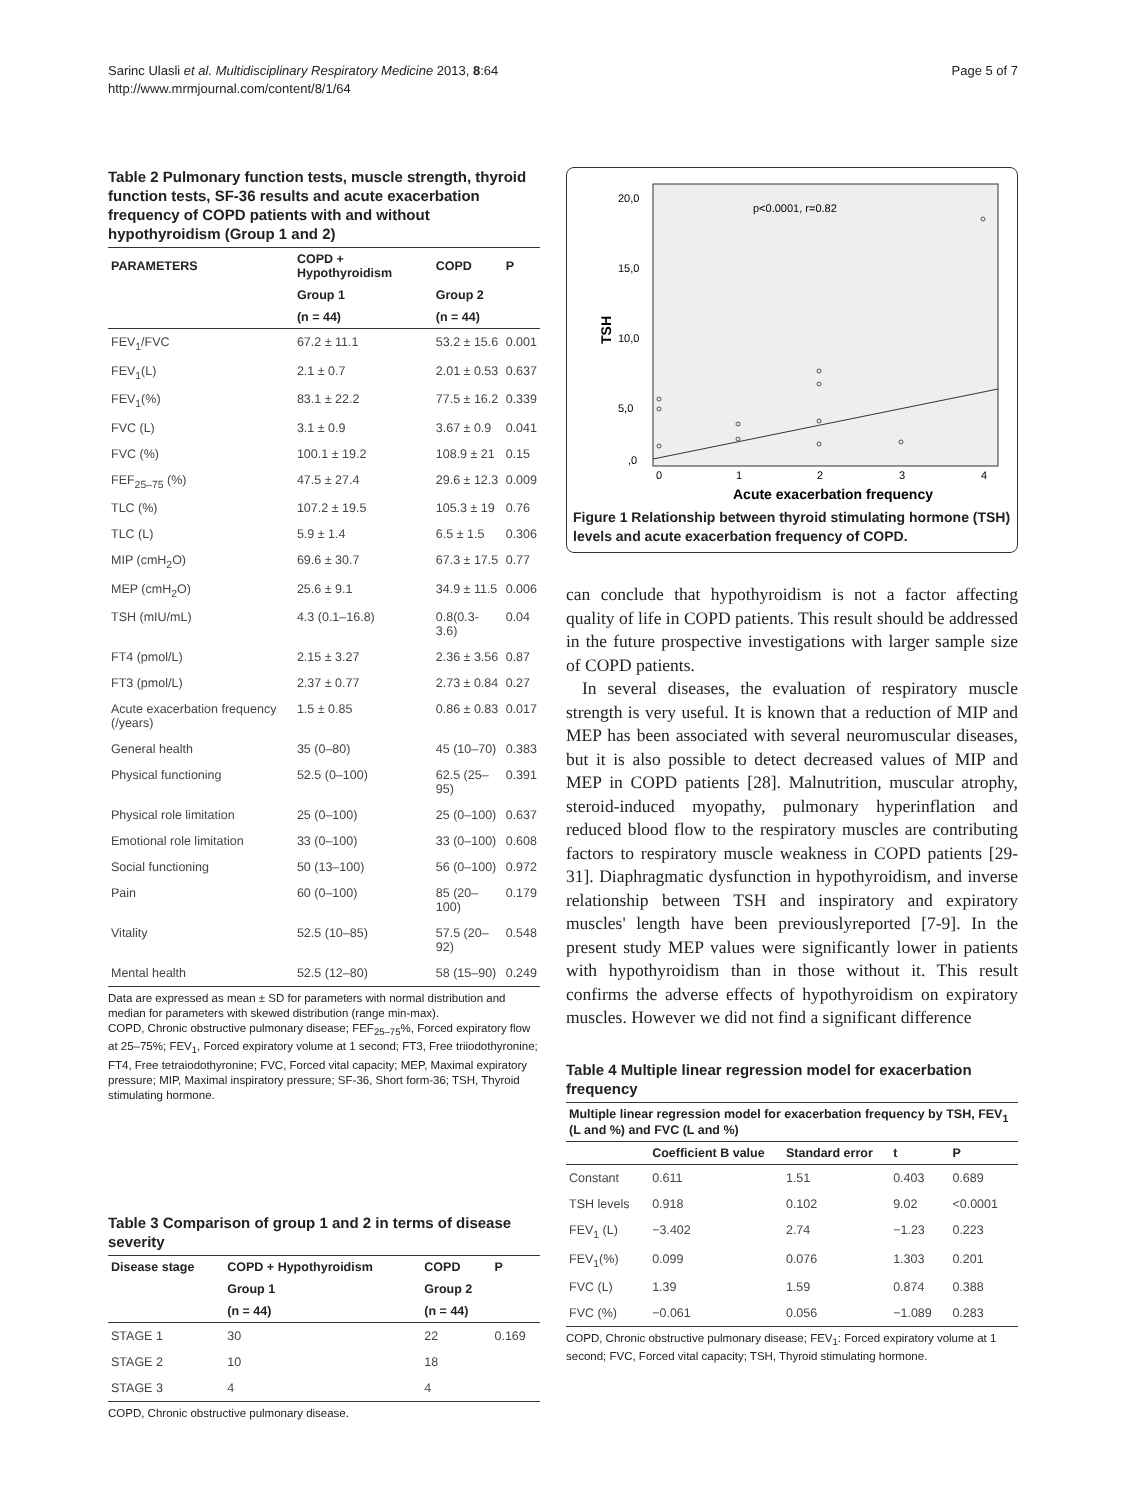Sarinc Ulasli et al. Multidisciplinary Respiratory Medicine 2013, 8:64
http://www.mrmjournal.com/content/8/1/64
Page 5 of 7
Table 2 Pulmonary function tests, muscle strength, thyroid function tests, SF-36 results and acute exacerbation frequency of COPD patients with and without hypothyroidism (Group 1 and 2)
| PARAMETERS | COPD + Hypothyroidism | COPD | P |
| --- | --- | --- | --- |
| | Group 1 | Group 2 | |
| | (n = 44) | (n = 44) | |
| FEV<sub>1</sub>/FVC | 67.2 ± 11.1 | 53.2 ± 15.6 | 0.001 |
| FEV<sub>1</sub>(L) | 2.1 ± 0.7 | 2.01 ± 0.53 | 0.637 |
| FEV<sub>1</sub>(%) | 83.1 ± 22.2 | 77.5 ± 16.2 | 0.339 |
| FVC (L) | 3.1 ± 0.9 | 3.67 ± 0.9 | 0.041 |
| FVC (%) | 100.1 ± 19.2 | 108.9 ± 21 | 0.15 |
| FEF<sub>25–75</sub> (%) | 47.5 ± 27.4 | 29.6 ± 12.3 | 0.009 |
| TLC (%) | 107.2 ± 19.5 | 105.3 ± 19 | 0.76 |
| TLC (L) | 5.9 ± 1.4 | 6.5 ± 1.5 | 0.306 |
| MIP (cmH<sub>2</sub>O) | 69.6 ± 30.7 | 67.3 ± 17.5 | 0.77 |
| MEP (cmH<sub>2</sub>O) | 25.6 ± 9.1 | 34.9 ± 11.5 | 0.006 |
| TSH (mIU/mL) | 4.3 (0.1–16.8) | 0.8(0.3-3.6) | 0.04 |
| FT4 (pmol/L) | 2.15 ± 3.27 | 2.36 ± 3.56 | 0.87 |
| FT3 (pmol/L) | 2.37 ± 0.77 | 2.73 ± 0.84 | 0.27 |
| Acute exacerbation frequency (/years) | 1.5 ± 0.85 | 0.86 ± 0.83 | 0.017 |
| General health | 35 (0–80) | 45 (10–70) | 0.383 |
| Physical functioning | 52.5 (0–100) | 62.5 (25–95) | 0.391 |
| Physical role limitation | 25 (0–100) | 25 (0–100) | 0.637 |
| Emotional role limitation | 33 (0–100) | 33 (0–100) | 0.608 |
| Social functioning | 50 (13–100) | 56 (0–100) | 0.972 |
| Pain | 60 (0–100) | 85 (20–100) | 0.179 |
| Vitality | 52.5 (10–85) | 57.5 (20–92) | 0.548 |
| Mental health | 52.5 (12–80) | 58 (15–90) | 0.249 |
Data are expressed as mean ± SD for parameters with normal distribution and median for parameters with skewed distribution (range min-max).
COPD, Chronic obstructive pulmonary disease; FEF<sub>25–75</sub>%, Forced expiratory flow at 25–75%; FEV<sub>1</sub>, Forced expiratory volume at 1 second; FT3, Free triiodothyronine; FT4, Free tetraiodothyronine; FVC, Forced vital capacity; MEP, Maximal expiratory pressure; MIP, Maximal inspiratory pressure; SF-36, Short form-36; TSH, Thyroid stimulating hormone.
Table 3 Comparison of group 1 and 2 in terms of disease severity
| Disease stage | COPD + Hypothyroidism | COPD | P |
| --- | --- | --- | --- |
| | Group 1 | Group 2 | |
| | (n = 44) | (n = 44) | |
| STAGE 1 | 30 | 22 | 0.169 |
| STAGE 2 | 10 | 18 | |
| STAGE 3 | 4 | 4 | |
COPD, Chronic obstructive pulmonary disease.
p<0.0001, r=0.82
20,0
15,0
10,0
5,0
,0
TSH
0
1
2
3
4
Acute exacerbation frequency
Figure 1 Relationship between thyroid stimulating hormone (TSH) levels and acute exacerbation frequency of COPD.
can conclude that hypothyroidism is not a factor affecting quality of life in COPD patients. This result should be addressed in the future prospective investigations with larger sample size of COPD patients.
In several diseases, the evaluation of respiratory muscle strength is very useful. It is known that a reduction of MIP and MEP has been associated with several neuromuscular diseases, but it is also possible to detect decreased values of MIP and MEP in COPD patients [28]. Malnutrition, muscular atrophy, steroid-induced myopathy, pulmonary hyperinflation and reduced blood flow to the respiratory muscles are contributing factors to respiratory muscle weakness in COPD patients [29-31]. Diaphragmatic dysfunction in hypothyroidism, and inverse relationship between TSH and inspiratory and expiratory muscles' length have been previouslyreported [7-9]. In the present study MEP values were significantly lower in patients with hypothyroidism than in those without it. This result confirms the adverse effects of hypothyroidism on expiratory muscles. However we did not find a significant difference
Table 4 Multiple linear regression model for exacerbation frequency
| Multiple linear regression model for exacerbation frequency by TSH, FEV<sub>1</sub> (L and %) and FVC (L and %) | | | | |
| --- | --- | --- | --- | --- |
| | Coefficient B value | Standard error | t | P |
| Constant | 0.611 | 1.51 | 0.403 | 0.689 |
| TSH levels | 0.918 | 0.102 | 9.02 | <0.0001 |
| FEV<sub>1</sub> (L) | −3.402 | 2.74 | −1.23 | 0.223 |
| FEV<sub>1</sub>(%) | 0.099 | 0.076 | 1.303 | 0.201 |
| FVC (L) | 1.39 | 1.59 | 0.874 | 0.388 |
| FVC (%) | −0.061 | 0.056 | −1.089 | 0.283 |
COPD, Chronic obstructive pulmonary disease; FEV<sub>1</sub>: Forced expiratory volume at 1 second; FVC, Forced vital capacity; TSH, Thyroid stimulating hormone.